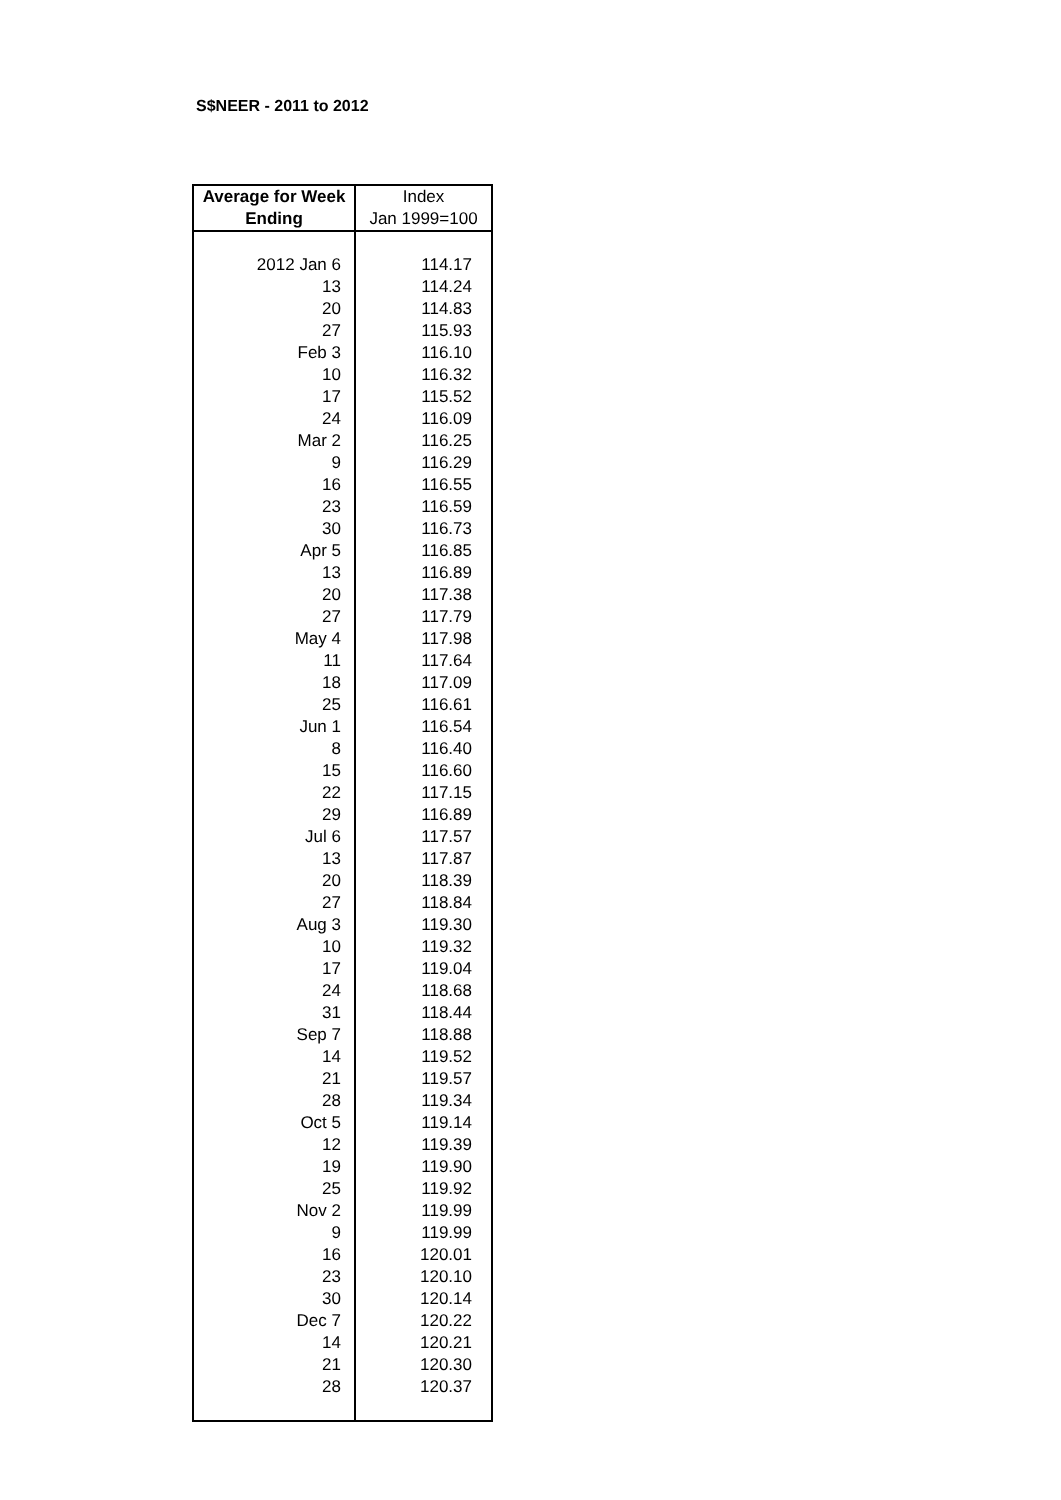S$NEER - 2011 to 2012
| Average for Week | Index |
| --- | --- |
| Ending | Jan 1999=100 |
| 2012 Jan 6 | 114.17 |
| 13 | 114.24 |
| 20 | 114.83 |
| 27 | 115.93 |
| Feb 3 | 116.10 |
| 10 | 116.32 |
| 17 | 115.52 |
| 24 | 116.09 |
| Mar 2 | 116.25 |
| 9 | 116.29 |
| 16 | 116.55 |
| 23 | 116.59 |
| 30 | 116.73 |
| Apr 5 | 116.85 |
| 13 | 116.89 |
| 20 | 117.38 |
| 27 | 117.79 |
| May 4 | 117.98 |
| 11 | 117.64 |
| 18 | 117.09 |
| 25 | 116.61 |
| Jun 1 | 116.54 |
| 8 | 116.40 |
| 15 | 116.60 |
| 22 | 117.15 |
| 29 | 116.89 |
| Jul 6 | 117.57 |
| 13 | 117.87 |
| 20 | 118.39 |
| 27 | 118.84 |
| Aug 3 | 119.30 |
| 10 | 119.32 |
| 17 | 119.04 |
| 24 | 118.68 |
| 31 | 118.44 |
| Sep 7 | 118.88 |
| 14 | 119.52 |
| 21 | 119.57 |
| 28 | 119.34 |
| Oct 5 | 119.14 |
| 12 | 119.39 |
| 19 | 119.90 |
| 25 | 119.92 |
| Nov 2 | 119.99 |
| 9 | 119.99 |
| 16 | 120.01 |
| 23 | 120.10 |
| 30 | 120.14 |
| Dec 7 | 120.22 |
| 14 | 120.21 |
| 21 | 120.30 |
| 28 | 120.37 |